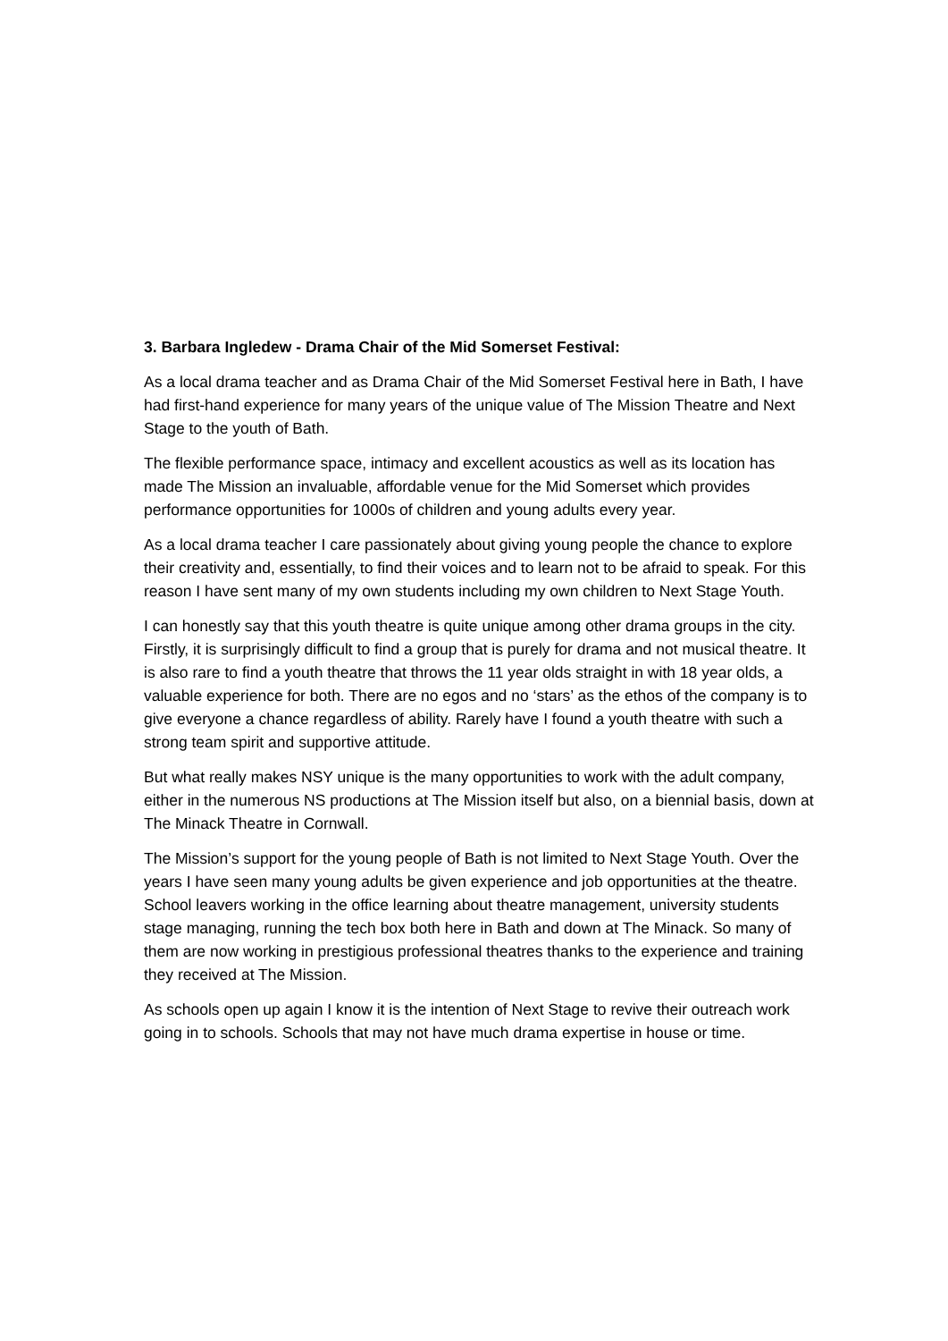3. Barbara Ingledew - Drama Chair of the Mid Somerset Festival:
As a local drama teacher and as Drama Chair of the Mid Somerset Festival here in Bath, I have had first-hand experience for many years of the unique value of The Mission Theatre and Next Stage to the youth of Bath.
The flexible performance space, intimacy and excellent acoustics as well as its location has made The Mission an invaluable, affordable venue for the Mid Somerset which provides performance opportunities for 1000s of children and young adults every year.
As a local drama teacher I care passionately about giving young people the chance to explore their creativity and, essentially, to find their voices and to learn not to be afraid to speak. For this reason I have sent many of my own students including my own children to Next Stage Youth.
I can honestly say that this youth theatre is quite unique among other drama groups in the city. Firstly, it is surprisingly difficult to find a group that is purely for drama and not musical theatre. It is also rare to find a youth theatre that throws the 11 year olds straight in with 18 year olds, a valuable experience for both. There are no egos and no ‘stars’ as the ethos of the company is to give everyone a chance regardless of ability. Rarely have I found a youth theatre with such a strong team spirit and supportive attitude.
But what really makes NSY unique is the many opportunities to work with the adult company, either in the numerous NS productions at The Mission itself but also, on a biennial basis, down at The Minack Theatre in Cornwall.
The Mission’s support for the young people of Bath is not limited to Next Stage Youth. Over the years I have seen many young adults be given experience and job opportunities at the theatre. School leavers working in the office learning about theatre management, university students stage managing, running the tech box both here in Bath and down at The Minack. So many of them are now working in prestigious professional theatres thanks to the experience and training they received at The Mission.
As schools open up again I know it is the intention of Next Stage to revive their outreach work going in to schools. Schools that may not have much drama expertise in house or time.